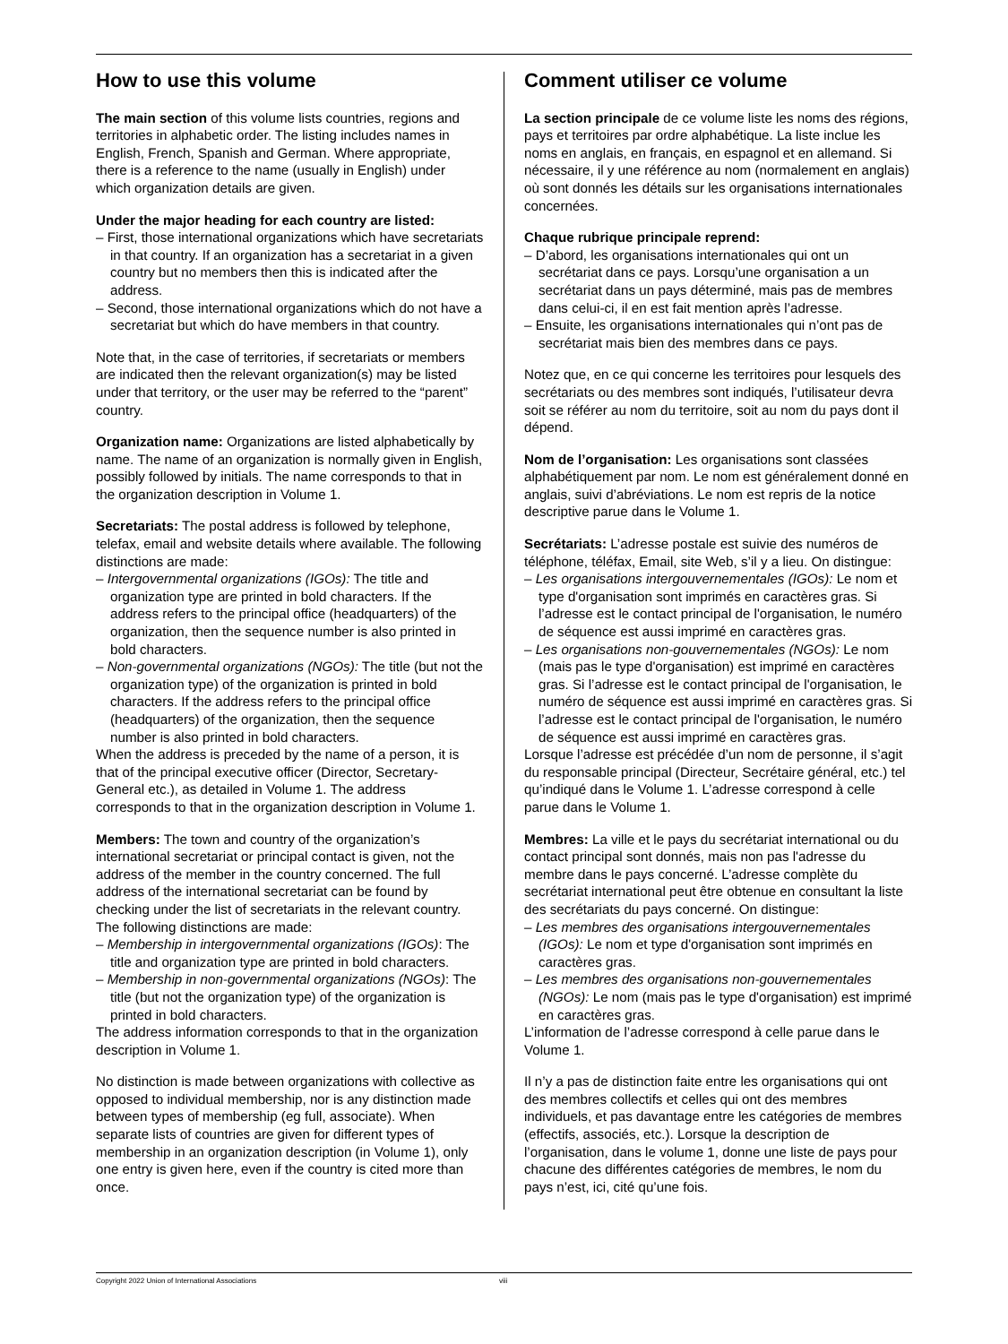How to use this volume
The main section of this volume lists countries, regions and territories in alphabetic order. The listing includes names in English, French, Spanish and German. Where appropriate, there is a reference to the name (usually in English) under which organization details are given.
Under the major heading for each country are listed:
– First, those international organizations which have secretariats in that country. If an organization has a secretariat in a given country but no members then this is indicated after the address.
– Second, those international organizations which do not have a secretariat but which do have members in that country.
Note that, in the case of territories, if secretariats or members are indicated then the relevant organization(s) may be listed under that territory, or the user may be referred to the “parent” country.
Organization name: Organizations are listed alphabetically by name. The name of an organization is normally given in English, possibly followed by initials. The name corresponds to that in the organization description in Volume 1.
Secretariats: The postal address is followed by telephone, telefax, email and website details where available. The following distinctions are made:
– Intergovernmental organizations (IGOs): The title and organization type are printed in bold characters. If the address refers to the principal office (headquarters) of the organization, then the sequence number is also printed in bold characters.
– Non-governmental organizations (NGOs): The title (but not the organization type) of the organization is printed in bold characters. If the address refers to the principal office (headquarters) of the organization, then the sequence number is also printed in bold characters.
When the address is preceded by the name of a person, it is that of the principal executive officer (Director, Secretary-General etc.), as detailed in Volume 1. The address corresponds to that in the organization description in Volume 1.
Members: The town and country of the organization’s international secretariat or principal contact is given, not the address of the member in the country concerned. The full address of the international secretariat can be found by checking under the list of secretariats in the relevant country. The following distinctions are made:
– Membership in intergovernmental organizations (IGOs): The title and organization type are printed in bold characters.
– Membership in non-governmental organizations (NGOs): The title (but not the organization type) of the organization is printed in bold characters.
The address information corresponds to that in the organization description in Volume 1.
No distinction is made between organizations with collective as opposed to individual membership, nor is any distinction made between types of membership (eg full, associate). When separate lists of countries are given for different types of membership in an organization description (in Volume 1), only one entry is given here, even if the country is cited more than once.
Comment utiliser ce volume
La section principale de ce volume liste les noms des régions, pays et territoires par ordre alphabétique. La liste inclue les noms en anglais, en français, en espagnol et en allemand. Si nécessaire, il y une référence au nom (normalement en anglais) où sont donnés les détails sur les organisations internationales concernées.
Chaque rubrique principale reprend:
– D’abord, les organisations internationales qui ont un secrétariat dans ce pays. Lorsqu’une organisation a un secrétariat dans un pays déterminé, mais pas de membres dans celui-ci, il en est fait mention après l’adresse.
– Ensuite, les organisations internationales qui n’ont pas de secrétariat mais bien des membres dans ce pays.
Notez que, en ce qui concerne les territoires pour lesquels des secrétariats ou des membres sont indiqués, l’utilisateur devra soit se référer au nom du territoire, soit au nom du pays dont il dépend.
Nom de l’organisation: Les organisations sont classées alphabétiquement par nom. Le nom est généralement donné en anglais, suivi d’abréviations. Le nom est repris de la notice descriptive parue dans le Volume 1.
Secrétariats: L’adresse postale est suivie des numéros de téléphone, téléfax, Email, site Web, s’il y a lieu. On distingue:
– Les organisations intergouvernementales (IGOs): Le nom et type d'organisation sont imprimés en caractères gras. Si l’adresse est le contact principal de l'organisation, le numéro de séquence est aussi imprimé en caractères gras.
– Les organisations non-gouvernementales (NGOs): Le nom (mais pas le type d'organisation) est imprimé en caractères gras. Si l’adresse est le contact principal de l'organisation, le numéro de séquence est aussi imprimé en caractères gras. Si l’adresse est le contact principal de l'organisation, le numéro de séquence est aussi imprimé en caractères gras.
Lorsque l’adresse est précédée d’un nom de personne, il s’agit du responsable principal (Directeur, Secrétaire général, etc.) tel qu’indiqué dans le Volume 1. L’adresse correspond à celle parue dans le Volume 1.
Membres: La ville et le pays du secrétariat international ou du contact principal sont donnés, mais non pas l'adresse du membre dans le pays concerné. L’adresse complète du secrétariat international peut être obtenue en consultant la liste des secrétariats du pays concerné. On distingue:
– Les membres des organisations intergouvernementales (IGOs): Le nom et type d'organisation sont imprimés en caractères gras.
– Les membres des organisations non-gouvernementales (NGOs): Le nom (mais pas le type d'organisation) est imprimé en caractères gras.
L’information de l’adresse correspond à celle parue dans le Volume 1.
Il n’y a pas de distinction faite entre les organisations qui ont des membres collectifs et celles qui ont des membres individuels, et pas davantage entre les catégories de membres (effectifs, associés, etc.). Lorsque la description de l’organisation, dans le volume 1, donne une liste de pays pour chacune des différentes catégories de membres, le nom du pays n’est, ici, cité qu’une fois.
Copyright 2022 Union of International Associations viii